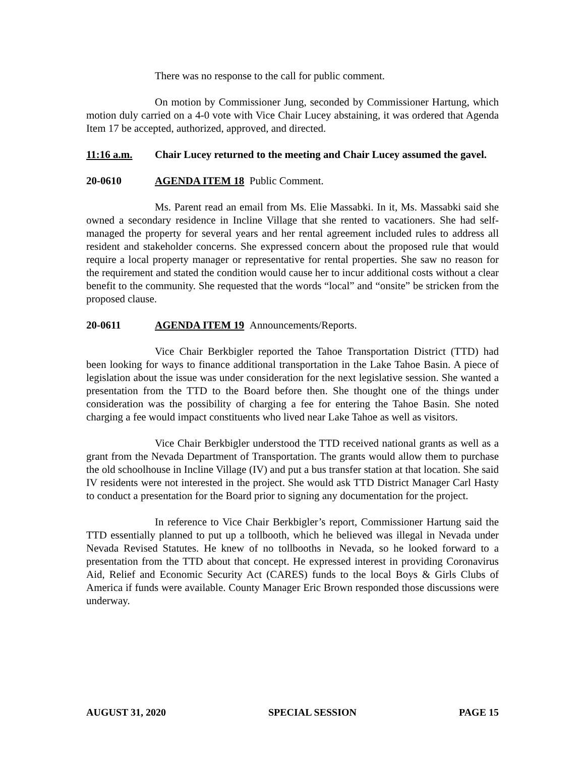There was no response to the call for public comment.
On motion by Commissioner Jung, seconded by Commissioner Hartung, which motion duly carried on a 4-0 vote with Vice Chair Lucey abstaining, it was ordered that Agenda Item 17 be accepted, authorized, approved, and directed.
11:16 a.m. Chair Lucey returned to the meeting and Chair Lucey assumed the gavel.
20-0610 AGENDA ITEM 18 Public Comment.
Ms. Parent read an email from Ms. Elie Massabki. In it, Ms. Massabki said she owned a secondary residence in Incline Village that she rented to vacationers. She had self-managed the property for several years and her rental agreement included rules to address all resident and stakeholder concerns. She expressed concern about the proposed rule that would require a local property manager or representative for rental properties. She saw no reason for the requirement and stated the condition would cause her to incur additional costs without a clear benefit to the community. She requested that the words “local” and “onsite” be stricken from the proposed clause.
20-0611 AGENDA ITEM 19 Announcements/Reports.
Vice Chair Berkbigler reported the Tahoe Transportation District (TTD) had been looking for ways to finance additional transportation in the Lake Tahoe Basin. A piece of legislation about the issue was under consideration for the next legislative session. She wanted a presentation from the TTD to the Board before then. She thought one of the things under consideration was the possibility of charging a fee for entering the Tahoe Basin. She noted charging a fee would impact constituents who lived near Lake Tahoe as well as visitors.
Vice Chair Berkbigler understood the TTD received national grants as well as a grant from the Nevada Department of Transportation. The grants would allow them to purchase the old schoolhouse in Incline Village (IV) and put a bus transfer station at that location. She said IV residents were not interested in the project. She would ask TTD District Manager Carl Hasty to conduct a presentation for the Board prior to signing any documentation for the project.
In reference to Vice Chair Berkbigler’s report, Commissioner Hartung said the TTD essentially planned to put up a tollbooth, which he believed was illegal in Nevada under Nevada Revised Statutes. He knew of no tollbooths in Nevada, so he looked forward to a presentation from the TTD about that concept. He expressed interest in providing Coronavirus Aid, Relief and Economic Security Act (CARES) funds to the local Boys & Girls Clubs of America if funds were available. County Manager Eric Brown responded those discussions were underway.
AUGUST 31, 2020 SPECIAL SESSION PAGE 15